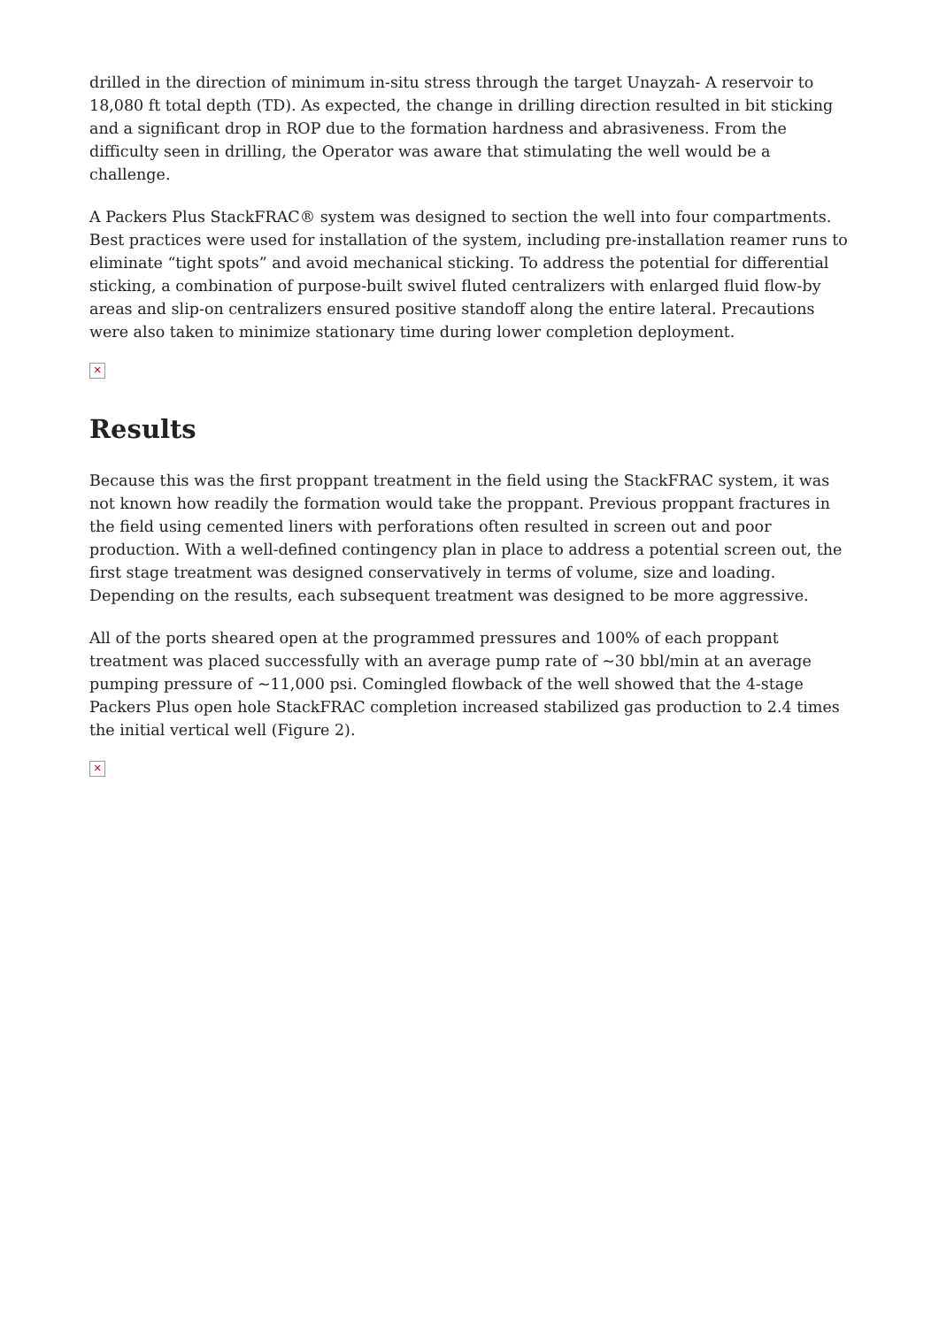drilled in the direction of minimum in-situ stress through the target Unayzah- A reservoir to 18,080 ft total depth (TD). As expected, the change in drilling direction resulted in bit sticking and a significant drop in ROP due to the formation hardness and abrasiveness. From the difficulty seen in drilling, the Operator was aware that stimulating the well would be a challenge.
A Packers Plus StackFRAC® system was designed to section the well into four compartments. Best practices were used for installation of the system, including pre-installation reamer runs to eliminate “tight spots” and avoid mechanical sticking. To address the potential for differential sticking, a combination of purpose-built swivel fluted centralizers with enlarged fluid flow-by areas and slip-on centralizers ensured positive standoff along the entire lateral. Precautions were also taken to minimize stationary time during lower completion deployment.
✕
Results
Because this was the first proppant treatment in the field using the StackFRAC system, it was not known how readily the formation would take the proppant. Previous proppant fractures in the field using cemented liners with perforations often resulted in screen out and poor production. With a well-defined contingency plan in place to address a potential screen out, the first stage treatment was designed conservatively in terms of volume, size and loading. Depending on the results, each subsequent treatment was designed to be more aggressive.
All of the ports sheared open at the programmed pressures and 100% of each proppant treatment was placed successfully with an average pump rate of ~30 bbl/min at an average pumping pressure of ~11,000 psi. Comingled flowback of the well showed that the 4-stage Packers Plus open hole StackFRAC completion increased stabilized gas production to 2.4 times the initial vertical well (Figure 2).
✕